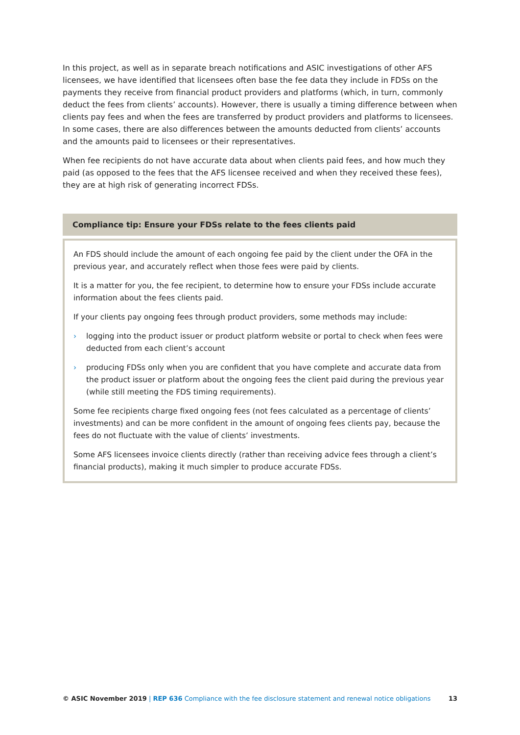In this project, as well as in separate breach notifications and ASIC investigations of other AFS licensees, we have identified that licensees often base the fee data they include in FDSs on the payments they receive from financial product providers and platforms (which, in turn, commonly deduct the fees from clients’ accounts). However, there is usually a timing difference between when clients pay fees and when the fees are transferred by product providers and platforms to licensees. In some cases, there are also differences between the amounts deducted from clients’ accounts and the amounts paid to licensees or their representatives.
When fee recipients do not have accurate data about when clients paid fees, and how much they paid (as opposed to the fees that the AFS licensee received and when they received these fees), they are at high risk of generating incorrect FDSs.
Compliance tip: Ensure your FDSs relate to the fees clients paid
An FDS should include the amount of each ongoing fee paid by the client under the OFA in the previous year, and accurately reflect when those fees were paid by clients.
It is a matter for you, the fee recipient, to determine how to ensure your FDSs include accurate information about the fees clients paid.
If your clients pay ongoing fees through product providers, some methods may include:
› logging into the product issuer or product platform website or portal to check when fees were deducted from each client’s account
› producing FDSs only when you are confident that you have complete and accurate data from the product issuer or platform about the ongoing fees the client paid during the previous year (while still meeting the FDS timing requirements).
Some fee recipients charge fixed ongoing fees (not fees calculated as a percentage of clients’ investments) and can be more confident in the amount of ongoing fees clients pay, because the fees do not fluctuate with the value of clients’ investments.
Some AFS licensees invoice clients directly (rather than receiving advice fees through a client’s financial products), making it much simpler to produce accurate FDSs.
© ASIC November 2019 | REP 636 Compliance with the fee disclosure statement and renewal notice obligations
13